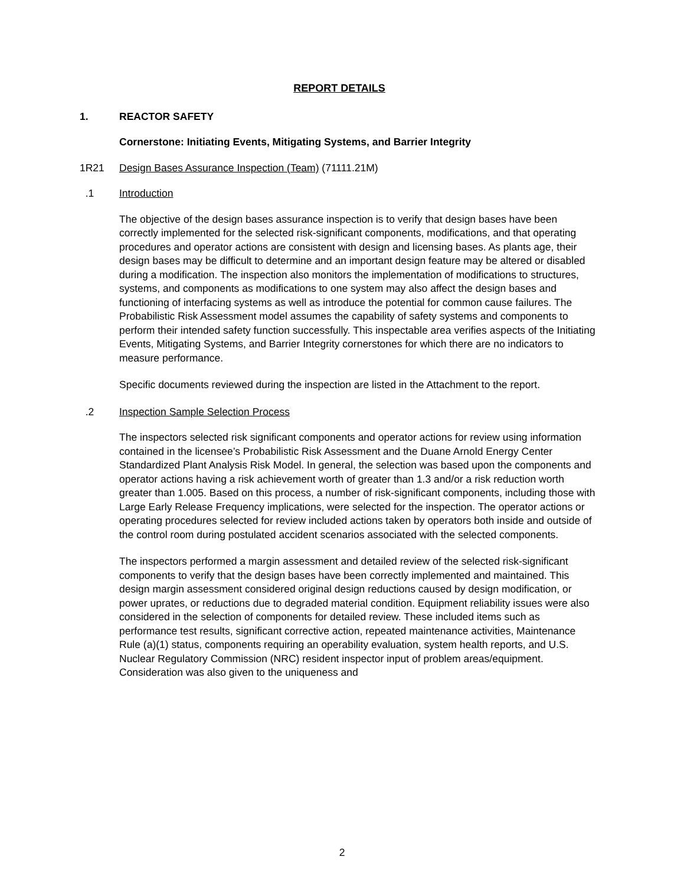REPORT DETAILS
1. REACTOR SAFETY
Cornerstone: Initiating Events, Mitigating Systems, and Barrier Integrity
1R21 Design Bases Assurance Inspection (Team) (71111.21M)
.1 Introduction
The objective of the design bases assurance inspection is to verify that design bases have been correctly implemented for the selected risk-significant components, modifications, and that operating procedures and operator actions are consistent with design and licensing bases. As plants age, their design bases may be difficult to determine and an important design feature may be altered or disabled during a modification. The inspection also monitors the implementation of modifications to structures, systems, and components as modifications to one system may also affect the design bases and functioning of interfacing systems as well as introduce the potential for common cause failures. The Probabilistic Risk Assessment model assumes the capability of safety systems and components to perform their intended safety function successfully. This inspectable area verifies aspects of the Initiating Events, Mitigating Systems, and Barrier Integrity cornerstones for which there are no indicators to measure performance.
Specific documents reviewed during the inspection are listed in the Attachment to the report.
.2 Inspection Sample Selection Process
The inspectors selected risk significant components and operator actions for review using information contained in the licensee’s Probabilistic Risk Assessment and the Duane Arnold Energy Center Standardized Plant Analysis Risk Model. In general, the selection was based upon the components and operator actions having a risk achievement worth of greater than 1.3 and/or a risk reduction worth greater than 1.005. Based on this process, a number of risk-significant components, including those with Large Early Release Frequency implications, were selected for the inspection. The operator actions or operating procedures selected for review included actions taken by operators both inside and outside of the control room during postulated accident scenarios associated with the selected components.
The inspectors performed a margin assessment and detailed review of the selected risk-significant components to verify that the design bases have been correctly implemented and maintained. This design margin assessment considered original design reductions caused by design modification, or power uprates, or reductions due to degraded material condition. Equipment reliability issues were also considered in the selection of components for detailed review. These included items such as performance test results, significant corrective action, repeated maintenance activities, Maintenance Rule (a)(1) status, components requiring an operability evaluation, system health reports, and U.S. Nuclear Regulatory Commission (NRC) resident inspector input of problem areas/equipment. Consideration was also given to the uniqueness and
2